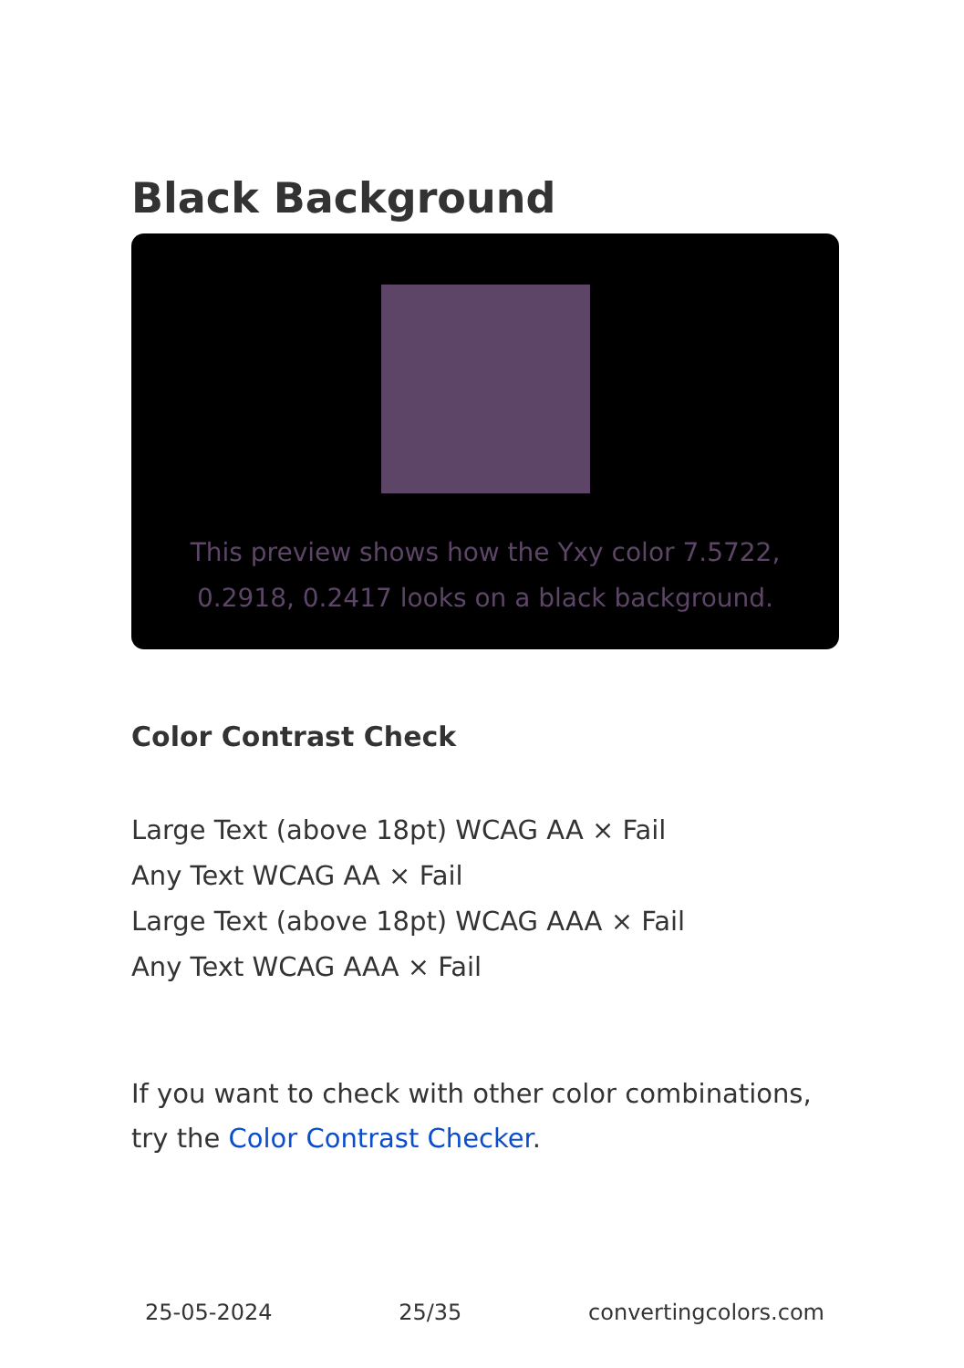Black Background
This preview shows how the Yxy color 7.5722, 0.2918, 0.2417 looks on a black background.
Color Contrast Check
Large Text (above 18pt) WCAG AA × Fail
Any Text WCAG AA × Fail
Large Text (above 18pt) WCAG AAA × Fail
Any Text WCAG AAA × Fail
If you want to check with other color combinations, try the Color Contrast Checker.
25-05-2024 25/35 convertingcolors.com